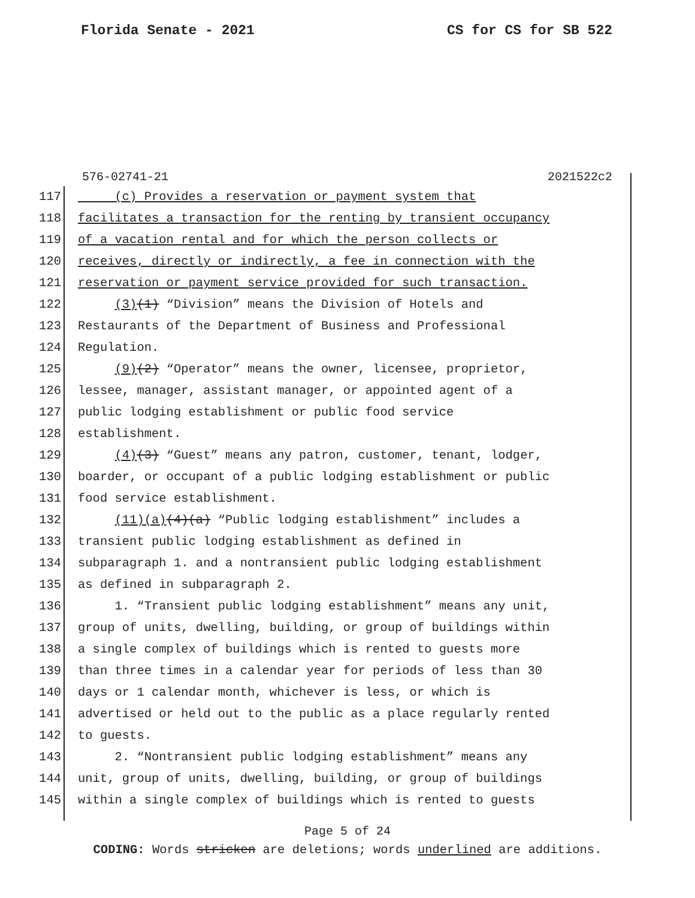Florida Senate - 2021 CS for CS for SB 522
576-02741-21 2021522c2
117 (c) Provides a reservation or payment system that
118 facilitates a transaction for the renting by transient occupancy
119 of a vacation rental and for which the person collects or
120 receives, directly or indirectly, a fee in connection with the
121 reservation or payment service provided for such transaction.
122 (3)(1) “Division” means the Division of Hotels and
123 Restaurants of the Department of Business and Professional
124 Regulation.
125 (9)(2) “Operator” means the owner, licensee, proprietor,
126 lessee, manager, assistant manager, or appointed agent of a
127 public lodging establishment or public food service
128 establishment.
129 (4)(3) “Guest” means any patron, customer, tenant, lodger,
130 boarder, or occupant of a public lodging establishment or public
131 food service establishment.
132 (11)(a)(4)(a) “Public lodging establishment” includes a
133 transient public lodging establishment as defined in
134 subparagraph 1. and a nontransient public lodging establishment
135 as defined in subparagraph 2.
136 1. “Transient public lodging establishment” means any unit,
137 group of units, dwelling, building, or group of buildings within
138 a single complex of buildings which is rented to guests more
139 than three times in a calendar year for periods of less than 30
140 days or 1 calendar month, whichever is less, or which is
141 advertised or held out to the public as a place regularly rented
142 to guests.
143 2. “Nontransient public lodging establishment” means any
144 unit, group of units, dwelling, building, or group of buildings
145 within a single complex of buildings which is rented to guests
Page 5 of 24
CODING: Words stricken are deletions; words underlined are additions.